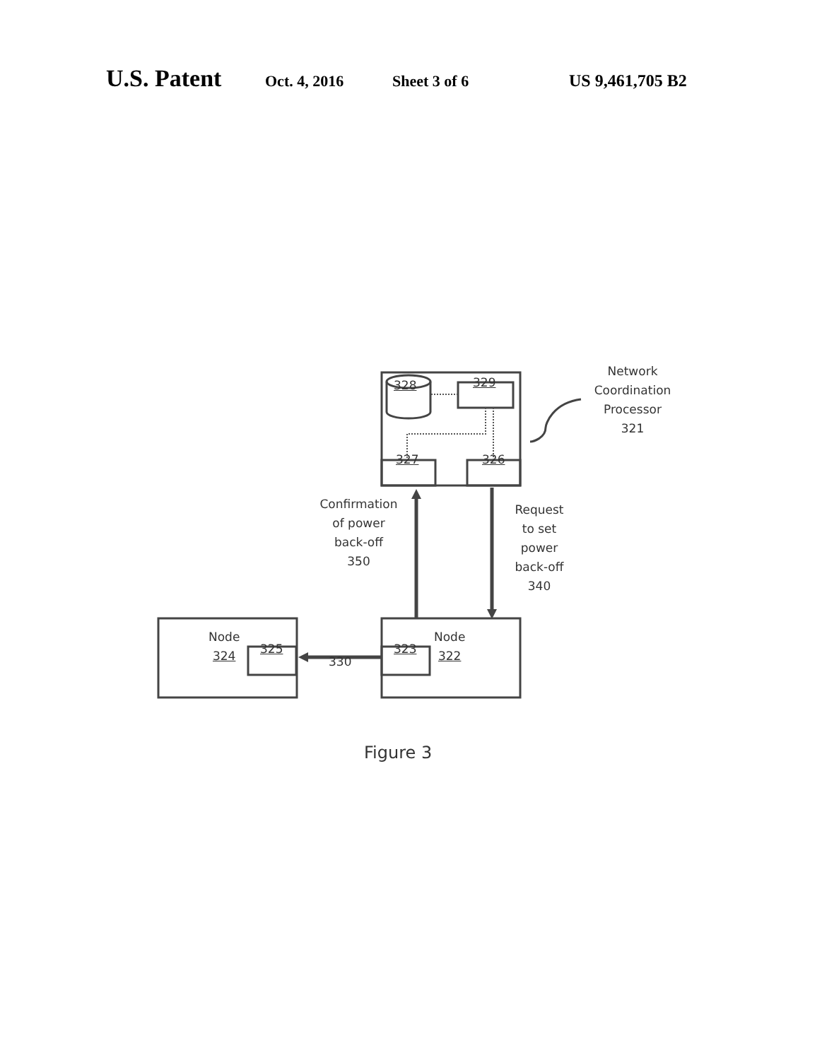U.S. Patent Oct. 4, 2016 Sheet 3 of 6 US 9,461,705 B2
Network
Coordination
Processor
321
328 329
327 326
Confirmation
of power
back-off
350
Request
to set
power
back-off
340
Node
324
325
330
323
Node
322
Figure 3